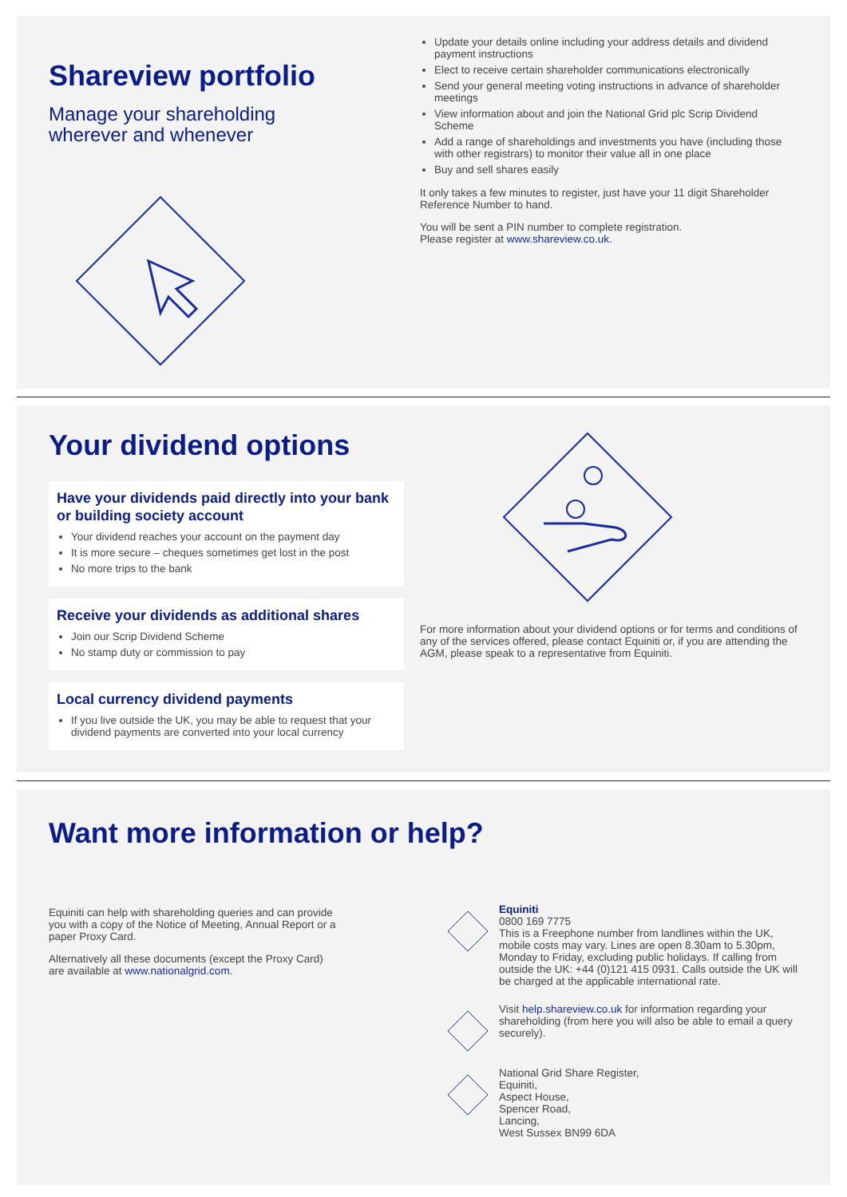Shareview portfolio
Manage your shareholding
wherever and whenever
Update your details online including your address details and dividend payment instructions
Elect to receive certain shareholder communications electronically
Send your general meeting voting instructions in advance of shareholder meetings
View information about and join the National Grid plc Scrip Dividend Scheme
Add a range of shareholdings and investments you have (including those with other registrars) to monitor their value all in one place
Buy and sell shares easily
It only takes a few minutes to register, just have your 11 digit Shareholder Reference Number to hand.
You will be sent a PIN number to complete registration.
Please register at www.shareview.co.uk.
Your dividend options
Have your dividends paid directly into your bank or building society account
Your dividend reaches your account on the payment day
It is more secure – cheques sometimes get lost in the post
No more trips to the bank
Receive your dividends as additional shares
Join our Scrip Dividend Scheme
No stamp duty or commission to pay
Local currency dividend payments
If you live outside the UK, you may be able to request that your dividend payments are converted into your local currency
For more information about your dividend options or for terms and conditions of any of the services offered, please contact Equiniti or, if you are attending the AGM, please speak to a representative from Equiniti.
Want more information or help?
Equiniti can help with shareholding queries and can provide you with a copy of the Notice of Meeting, Annual Report or a paper Proxy Card.
Alternatively all these documents (except the Proxy Card) are available at www.nationalgrid.com.
Equiniti
0800 169 7775
This is a Freephone number from landlines within the UK, mobile costs may vary. Lines are open 8.30am to 5.30pm, Monday to Friday, excluding public holidays. If calling from outside the UK: +44 (0)121 415 0931. Calls outside the UK will be charged at the applicable international rate.
Visit help.shareview.co.uk for information regarding your shareholding (from here you will also be able to email a query securely).
National Grid Share Register,
Equiniti,
Aspect House,
Spencer Road,
Lancing,
West Sussex BN99 6DA